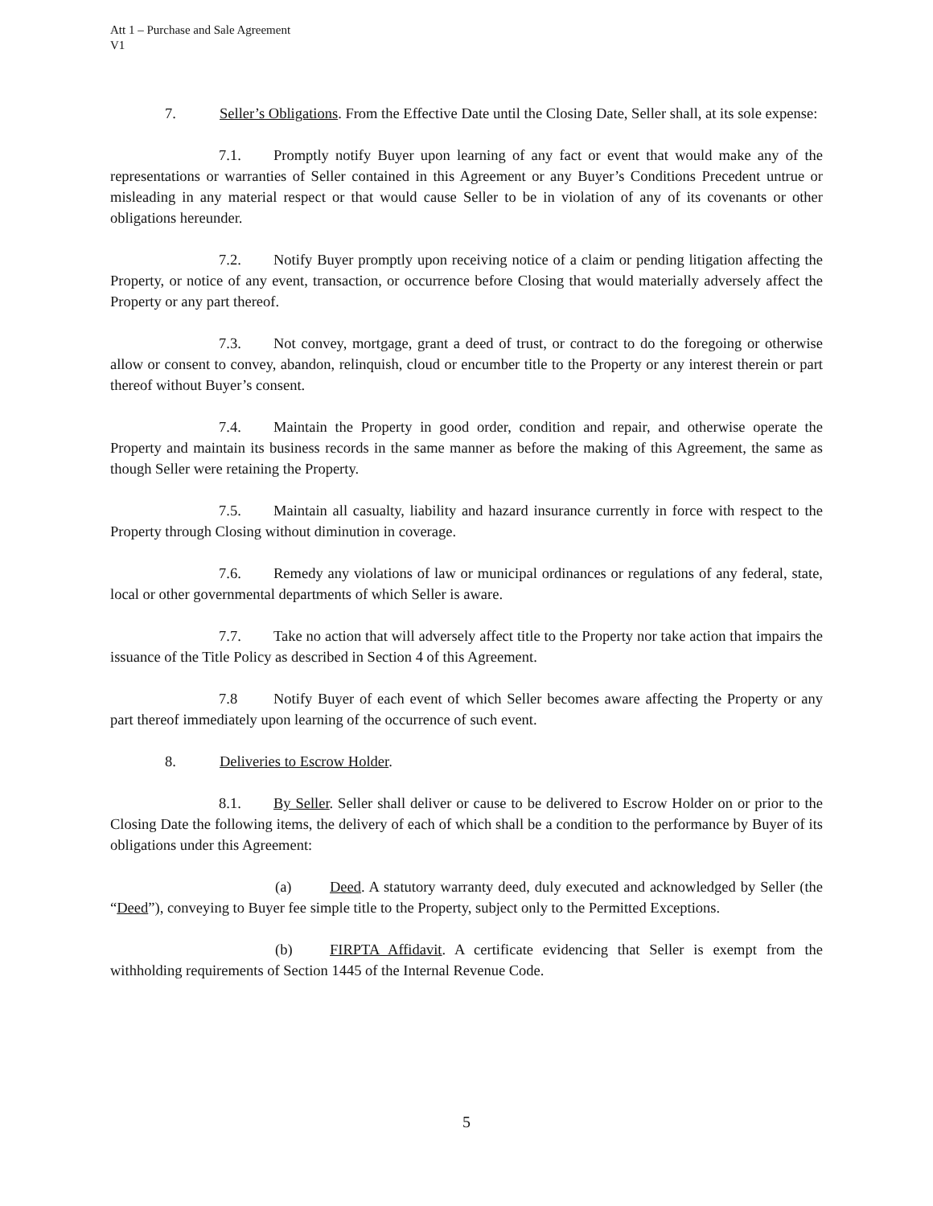Att 1 – Purchase and Sale Agreement
V1
7. Seller’s Obligations. From the Effective Date until the Closing Date, Seller shall, at its sole expense:
7.1. Promptly notify Buyer upon learning of any fact or event that would make any of the representations or warranties of Seller contained in this Agreement or any Buyer’s Conditions Precedent untrue or misleading in any material respect or that would cause Seller to be in violation of any of its covenants or other obligations hereunder.
7.2. Notify Buyer promptly upon receiving notice of a claim or pending litigation affecting the Property, or notice of any event, transaction, or occurrence before Closing that would materially adversely affect the Property or any part thereof.
7.3. Not convey, mortgage, grant a deed of trust, or contract to do the foregoing or otherwise allow or consent to convey, abandon, relinquish, cloud or encumber title to the Property or any interest therein or part thereof without Buyer’s consent.
7.4. Maintain the Property in good order, condition and repair, and otherwise operate the Property and maintain its business records in the same manner as before the making of this Agreement, the same as though Seller were retaining the Property.
7.5. Maintain all casualty, liability and hazard insurance currently in force with respect to the Property through Closing without diminution in coverage.
7.6. Remedy any violations of law or municipal ordinances or regulations of any federal, state, local or other governmental departments of which Seller is aware.
7.7. Take no action that will adversely affect title to the Property nor take action that impairs the issuance of the Title Policy as described in Section 4 of this Agreement.
7.8 Notify Buyer of each event of which Seller becomes aware affecting the Property or any part thereof immediately upon learning of the occurrence of such event.
8. Deliveries to Escrow Holder.
8.1. By Seller. Seller shall deliver or cause to be delivered to Escrow Holder on or prior to the Closing Date the following items, the delivery of each of which shall be a condition to the performance by Buyer of its obligations under this Agreement:
(a) Deed. A statutory warranty deed, duly executed and acknowledged by Seller (the “Deed”), conveying to Buyer fee simple title to the Property, subject only to the Permitted Exceptions.
(b) FIRPTA Affidavit. A certificate evidencing that Seller is exempt from the withholding requirements of Section 1445 of the Internal Revenue Code.
5